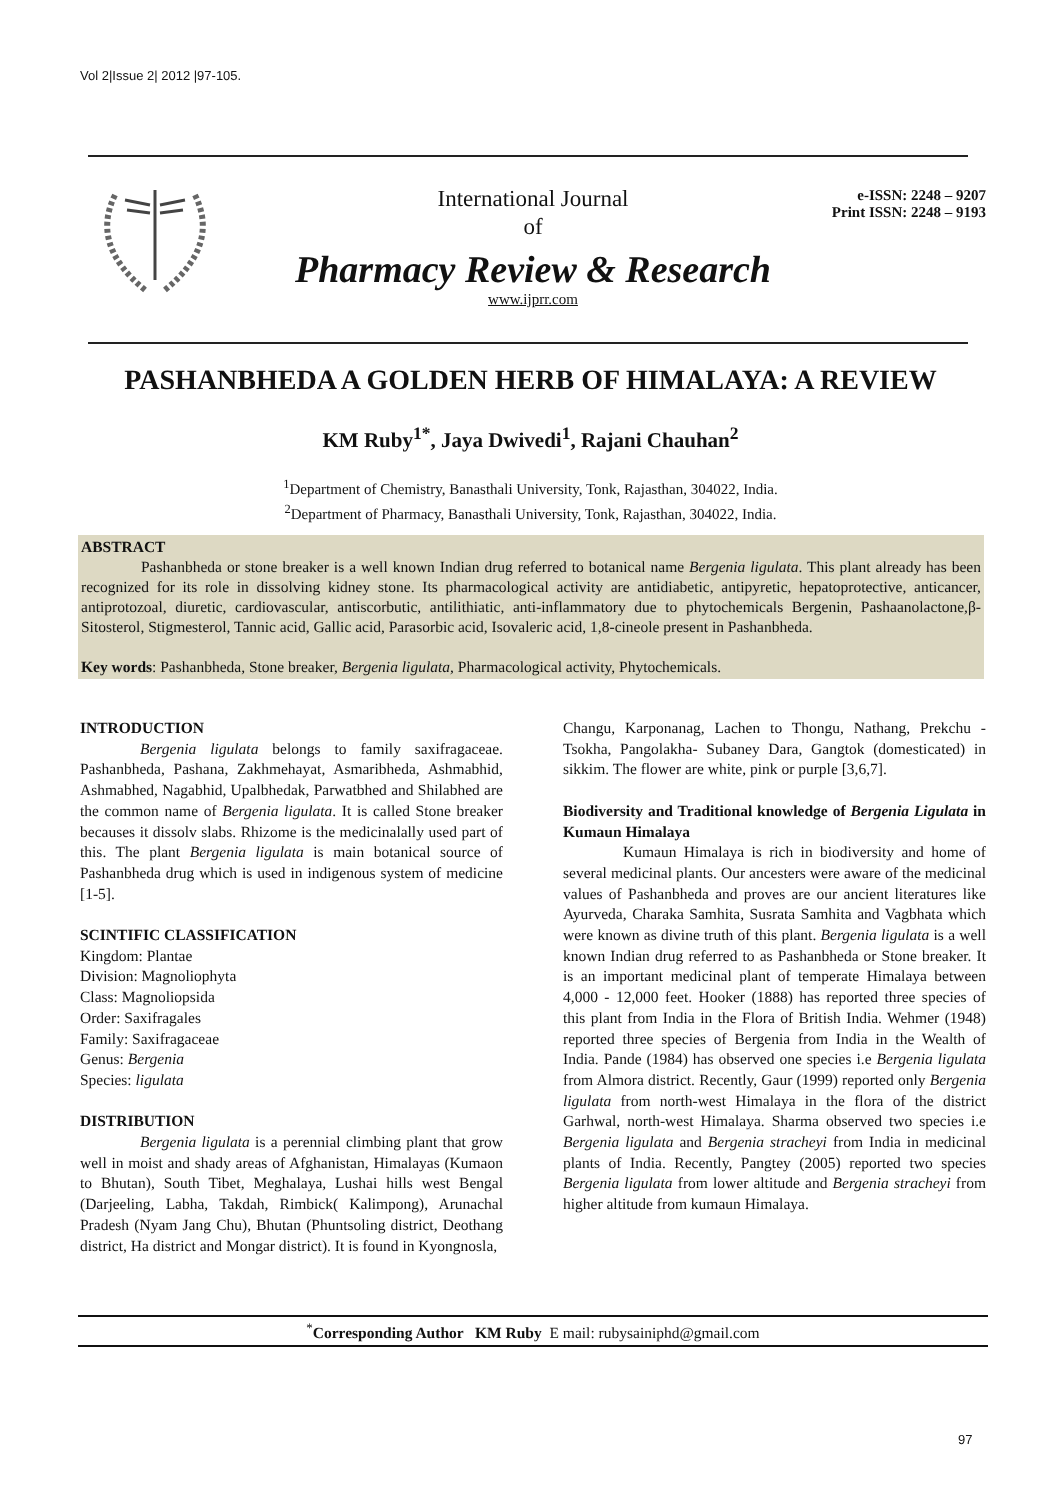Vol 2|Issue 2| 2012 |97-105.
e-ISSN: 2248 – 9207
Print ISSN: 2248 – 9193
International Journal
of
Pharmacy Review & Research
www.ijprr.com
PASHANBHEDA A GOLDEN HERB OF HIMALAYA: A REVIEW
KM Ruby<sup>1*</sup>, Jaya Dwivedi<sup>1</sup>, Rajani Chauhan<sup>2</sup>
<sup>1</sup> Department of Chemistry, Banasthali University, Tonk, Rajasthan, 304022, India.
<sup>2</sup> Department of Pharmacy, Banasthali University, Tonk, Rajasthan, 304022, India.
ABSTRACT
Pashanbheda or stone breaker is a well known Indian drug referred to botanical name Bergenia ligulata. This plant already has been recognized for its role in dissolving kidney stone. Its pharmacological activity are antidiabetic, antipyretic, hepatoprotective, anticancer, antiprotozoal, diuretic, cardiovascular, antiscorbutic, antilithiatic, anti-inflammatory due to phytochemicals Bergenin, Pashaanolactone,β-Sitosterol, Stigmesterol, Tannic acid, Gallic acid, Parasorbic acid, Isovaleric acid, 1,8-cineole present in Pashanbheda.
Key words: Pashanbheda, Stone breaker, Bergenia ligulata, Pharmacological activity, Phytochemicals.
INTRODUCTION
Bergenia ligulata belongs to family saxifragaceae. Pashanbheda, Pashana, Zakhmehayat, Asmaribheda, Ashmabhid, Ashmabhed, Nagabhid, Upalbhedak, Parwatbhed and Shilabhed are the common name of Bergenia ligulata. It is called Stone breaker becauses it dissolv slabs. Rhizome is the medicinalally used part of this. The plant Bergenia ligulata is main botanical source of Pashanbheda drug which is used in indigenous system of medicine [1-5].
SCINTIFIC CLASSIFICATION
Kingdom: Plantae
Division: Magnoliophyta
Class: Magnoliopsida
Order: Saxifragales
Family: Saxifragaceae
Genus: Bergenia
Species: ligulata
DISTRIBUTION
Bergenia ligulata is a perennial climbing plant that grow well in moist and shady areas of Afghanistan, Himalayas (Kumaon to Bhutan), South Tibet, Meghalaya, Lushai hills west Bengal (Darjeeling, Labha, Takdah, Rimbick( Kalimpong), Arunachal Pradesh (Nyam Jang Chu), Bhutan (Phuntsoling district, Deothang district, Ha district and Mongar district). It is found in Kyongnosla,
Changu, Karponanag, Lachen to Thongu, Nathang, Prekchu -Tsokha, Pangolakha- Subaney Dara, Gangtok (domesticated) in sikkim. The flower are white, pink or purple [3,6,7].
Biodiversity and Traditional knowledge of Bergenia Ligulata in Kumaun Himalaya
Kumaun Himalaya is rich in biodiversity and home of several medicinal plants. Our ancesters were aware of the medicinal values of Pashanbheda and proves are our ancient literatures like Ayurveda, Charaka Samhita, Susrata Samhita and Vagbhata which were known as divine truth of this plant. Bergenia ligulata is a well known Indian drug referred to as Pashanbheda or Stone breaker. It is an important medicinal plant of temperate Himalaya between 4,000 - 12,000 feet. Hooker (1888) has reported three species of this plant from India in the Flora of British India. Wehmer (1948) reported three species of Bergenia from India in the Wealth of India. Pande (1984) has observed one species i.e Bergenia ligulata from Almora district. Recently, Gaur (1999) reported only Bergenia ligulata from north-west Himalaya in the flora of the district Garhwal, north-west Himalaya. Sharma observed two species i.e Bergenia ligulata and Bergenia stracheyi from India in medicinal plants of India. Recently, Pangtey (2005) reported two species Bergenia ligulata from lower altitude and Bergenia stracheyi from higher altitude from kumaun Himalaya.
<sup>*</sup> Corresponding Author KM Ruby E mail: rubysainiphd@gmail.com
97